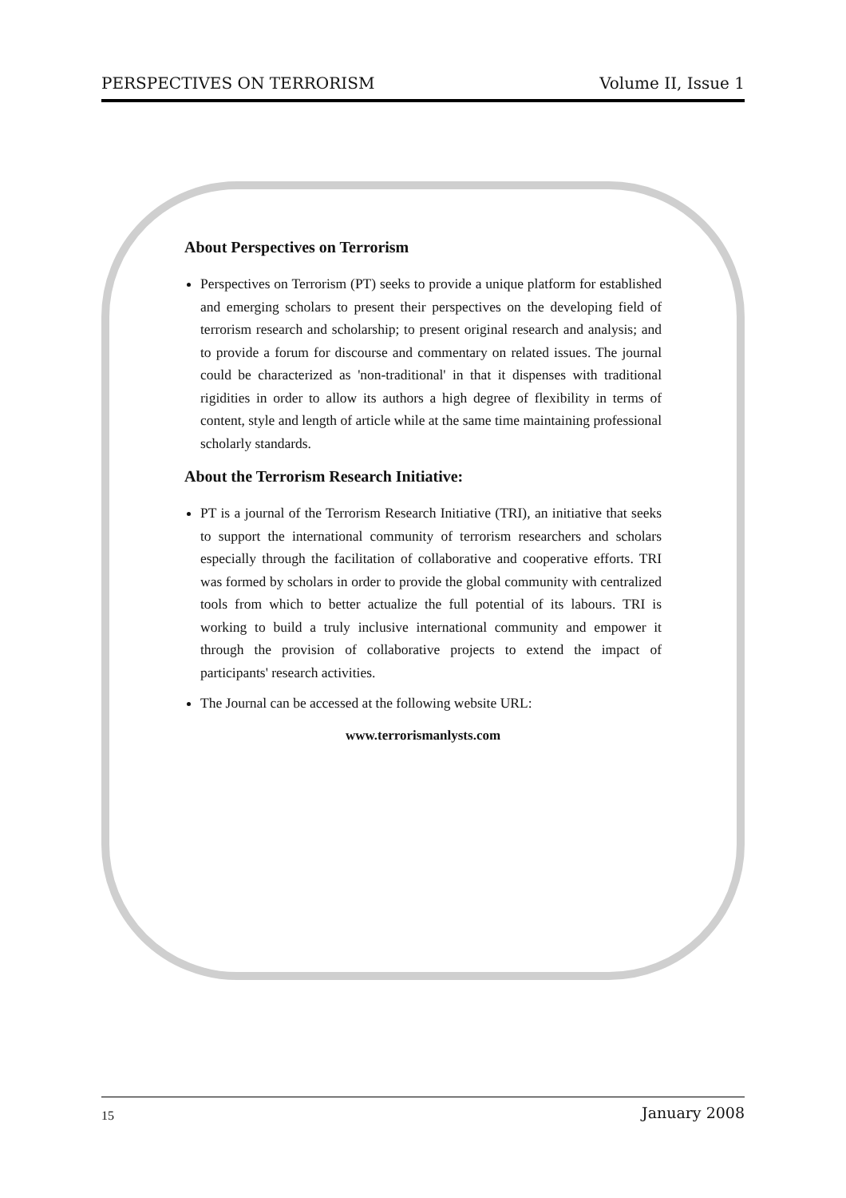PERSPECTIVES ON TERRORISM Volume II, Issue 1
About Perspectives on Terrorism
Perspectives on Terrorism (PT) seeks to provide a unique platform for established and emerging scholars to present their perspectives on the developing field of terrorism research and scholarship; to present original research and analysis; and to provide a forum for discourse and commentary on related issues. The journal could be characterized as 'non-traditional' in that it dispenses with traditional rigidities in order to allow its authors a high degree of flexibility in terms of content, style and length of article while at the same time maintaining professional scholarly standards.
About the Terrorism Research Initiative:
PT is a journal of the Terrorism Research Initiative (TRI), an initiative that seeks to support the international community of terrorism researchers and scholars especially through the facilitation of collaborative and cooperative efforts. TRI was formed by scholars in order to provide the global community with centralized tools from which to better actualize the full potential of its labours. TRI is working to build a truly inclusive international community and empower it through the provision of collaborative projects to extend the impact of participants' research activities.
The Journal can be accessed at the following website URL:
www.terrorismanlysts.com
15 January 2008